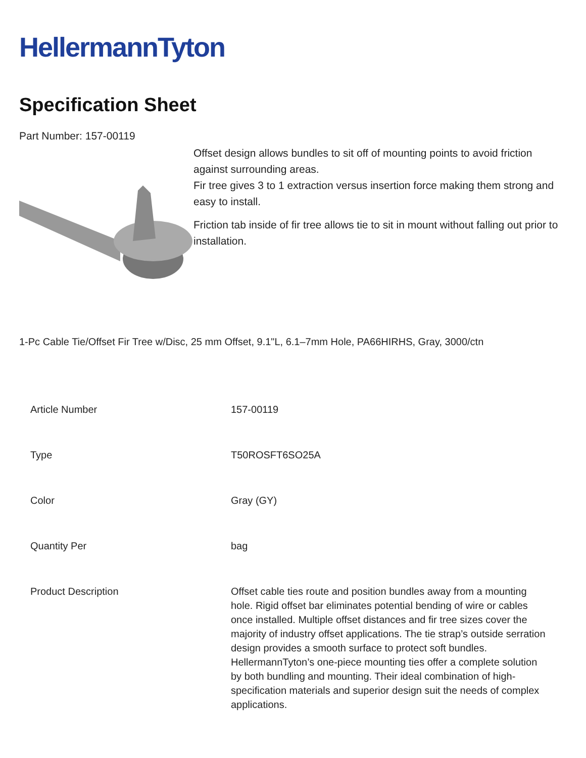HellermannTyton
Specification Sheet
Part Number: 157-00119
Offset design allows bundles to sit off of mounting points to avoid friction against surrounding areas.
Fir tree gives 3 to 1 extraction versus insertion force making them strong and easy to install.
Friction tab inside of fir tree allows tie to sit in mount without falling out prior to installation.
1-Pc Cable Tie/Offset Fir Tree w/Disc, 25 mm Offset, 9.1"L, 6.1–7mm Hole, PA66HIRHS, Gray, 3000/ctn
| Article Number | 157-00119 |
| Type | T50ROSFT6SO25A |
| Color | Gray (GY) |
| Quantity Per | bag |
| Product Description | Offset cable ties route and position bundles away from a mounting hole. Rigid offset bar eliminates potential bending of wire or cables once installed. Multiple offset distances and fir tree sizes cover the majority of industry offset applications. The tie strap’s outside serration design provides a smooth surface to protect soft bundles. HellermannTyton’s one-piece mounting ties offer a complete solution by both bundling and mounting. Their ideal combination of high-specification materials and superior design suit the needs of complex applications. |